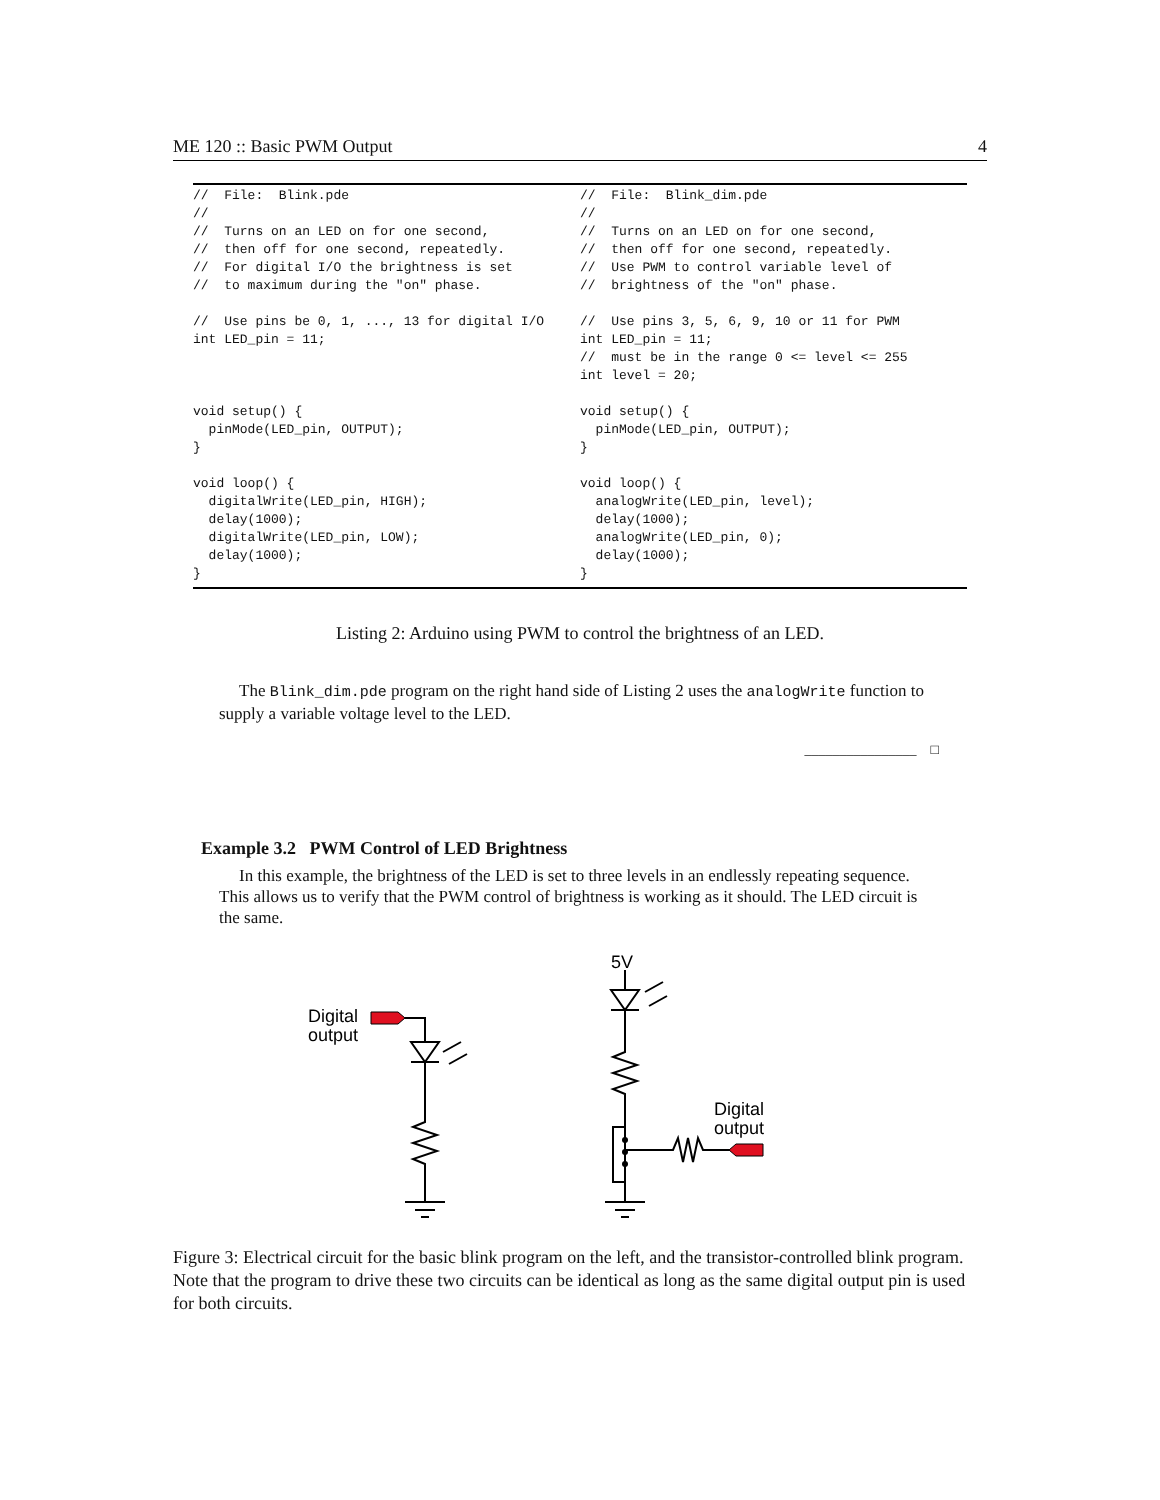ME 120 :: Basic PWM Output 4
//  File:  Blink.pde
//
//  Turns on an LED on for one second,
//  then off for one second, repeatedly.
//  For digital I/O the brightness is set
//  to maximum during the "on" phase.

//  Use pins be 0, 1, ..., 13 for digital I/O
int LED_pin = 11;



void setup() {
  pinMode(LED_pin, OUTPUT);
}

void loop() {
  digitalWrite(LED_pin, HIGH);
  delay(1000);
  digitalWrite(LED_pin, LOW);
  delay(1000);
}
//  File:  Blink_dim.pde
//
//  Turns on an LED on for one second,
//  then off for one second, repeatedly.
//  Use PWM to control variable level of
//  brightness of the "on" phase.

//  Use pins 3, 5, 6, 9, 10 or 11 for PWM
int LED_pin = 11;
//  must be in the range 0 <= level <= 255
int level = 20;

void setup() {
  pinMode(LED_pin, OUTPUT);
}

void loop() {
  analogWrite(LED_pin, level);
  delay(1000);
  analogWrite(LED_pin, 0);
  delay(1000);
}
Listing 2: Arduino using PWM to control the brightness of an LED.
The Blink_dim.pde program on the right hand side of Listing 2 uses the analogWrite function to supply a variable voltage level to the LED.
________________ □
Example 3.2 PWM Control of LED Brightness
In this example, the brightness of the LED is set to three levels in an endlessly repeating sequence. This allows us to verify that the PWM control of brightness is working as it should. The LED circuit is the same.
Digital
output
5V
Digital
output
Figure 3: Electrical circuit for the basic blink program on the left, and the transistor-controlled blink program. Note that the program to drive these two circuits can be identical as long as the same digital output pin is used for both circuits.